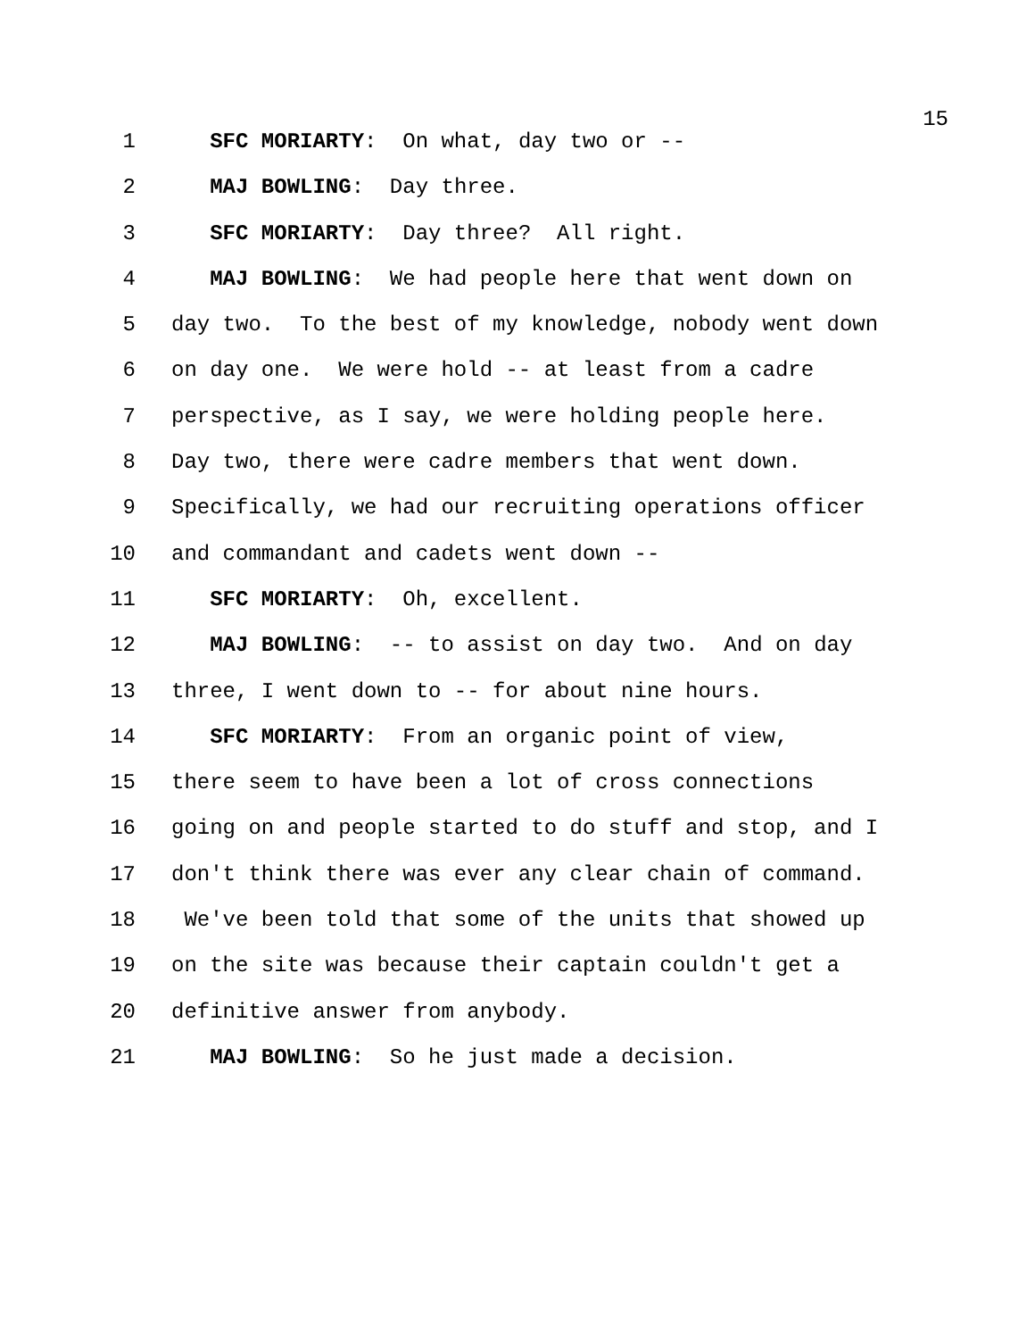15
1 SFC MORIARTY: On what, day two or --
2 MAJ BOWLING: Day three.
3 SFC MORIARTY: Day three? All right.
4 MAJ BOWLING: We had people here that went down on
5 day two. To the best of my knowledge, nobody went down
6 on day one. We were hold -- at least from a cadre
7 perspective, as I say, we were holding people here.
8 Day two, there were cadre members that went down.
9 Specifically, we had our recruiting operations officer
10 and commandant and cadets went down --
11 SFC MORIARTY: Oh, excellent.
12 MAJ BOWLING: -- to assist on day two. And on day
13 three, I went down to -- for about nine hours.
14 SFC MORIARTY: From an organic point of view,
15 there seem to have been a lot of cross connections
16 going on and people started to do stuff and stop, and I
17 don't think there was ever any clear chain of command.
18 We've been told that some of the units that showed up
19 on the site was because their captain couldn't get a
20 definitive answer from anybody.
21 MAJ BOWLING: So he just made a decision.